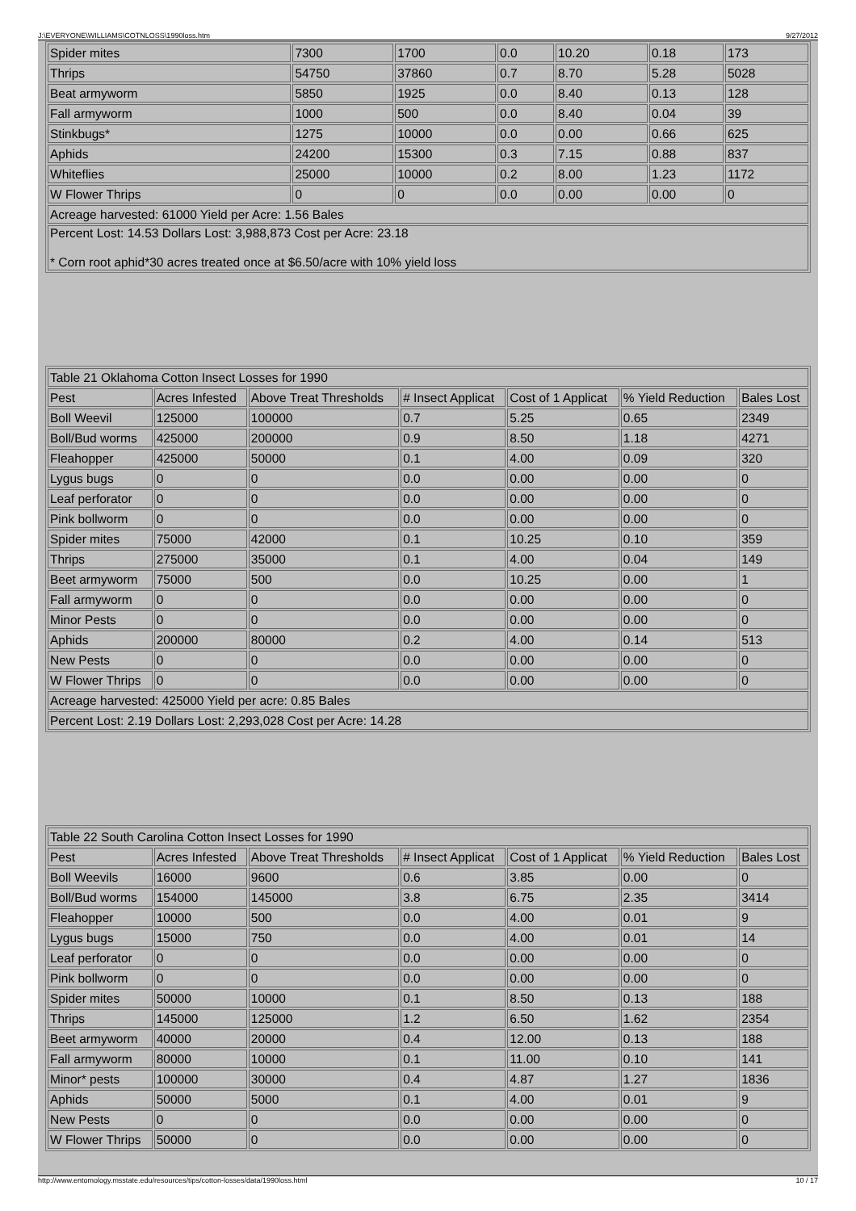J:\EVERYONE\WILLIAMS\COTNLOSS\1990loss.htm 9/27/2012
| Spider mites | 7300 | 1700 | 0.0 | 10.20 | 0.18 | 173 |
| Thrips | 54750 | 37860 | 0.7 | 8.70 | 5.28 | 5028 |
| Beat armyworm | 5850 | 1925 | 0.0 | 8.40 | 0.13 | 128 |
| Fall armyworm | 1000 | 500 | 0.0 | 8.40 | 0.04 | 39 |
| Stinkbugs* | 1275 | 10000 | 0.0 | 0.00 | 0.66 | 625 |
| Aphids | 24200 | 15300 | 0.3 | 7.15 | 0.88 | 837 |
| Whiteflies | 25000 | 10000 | 0.2 | 8.00 | 1.23 | 1172 |
| W Flower Thrips | 0 | 0 | 0.0 | 0.00 | 0.00 | 0 |
| Acreage harvested: 61000 Yield per Acre: 1.56 Bales | | | | | | |
| Percent Lost: 14.53 Dollars Lost: 3,988,873 Cost per Acre: 23.18 * Corn root aphid*30 acres treated once at $6.50/acre with 10% yield loss | | | | | | |
| Table 21 Oklahoma Cotton Insect Losses for 1990 | | | | | | |
| Pest | Acres Infested | Above Treat Thresholds | # Insect Applicat | Cost of 1 Applicat | % Yield Reduction | Bales Lost |
| Boll Weevil | 125000 | 100000 | 0.7 | 5.25 | 0.65 | 2349 |
| Boll/Bud worms | 425000 | 200000 | 0.9 | 8.50 | 1.18 | 4271 |
| Fleahopper | 425000 | 50000 | 0.1 | 4.00 | 0.09 | 320 |
| Lygus bugs | 0 | 0 | 0.0 | 0.00 | 0.00 | 0 |
| Leaf perforator | 0 | 0 | 0.0 | 0.00 | 0.00 | 0 |
| Pink bollworm | 0 | 0 | 0.0 | 0.00 | 0.00 | 0 |
| Spider mites | 75000 | 42000 | 0.1 | 10.25 | 0.10 | 359 |
| Thrips | 275000 | 35000 | 0.1 | 4.00 | 0.04 | 149 |
| Beet armyworm | 75000 | 500 | 0.0 | 10.25 | 0.00 | 1 |
| Fall armyworm | 0 | 0 | 0.0 | 0.00 | 0.00 | 0 |
| Minor Pests | 0 | 0 | 0.0 | 0.00 | 0.00 | 0 |
| Aphids | 200000 | 80000 | 0.2 | 4.00 | 0.14 | 513 |
| New Pests | 0 | 0 | 0.0 | 0.00 | 0.00 | 0 |
| W Flower Thrips | 0 | 0 | 0.0 | 0.00 | 0.00 | 0 |
| Acreage harvested: 425000 Yield per acre: 0.85 Bales | | | | | | |
| Percent Lost: 2.19 Dollars Lost: 2,293,028 Cost per Acre: 14.28 | | | | | | |
| Table 22 South Carolina Cotton Insect Losses for 1990 | | | | | | |
| Pest | Acres Infested | Above Treat Thresholds | # Insect Applicat | Cost of 1 Applicat | % Yield Reduction | Bales Lost |
| Boll Weevils | 16000 | 9600 | 0.6 | 3.85 | 0.00 | 0 |
| Boll/Bud worms | 154000 | 145000 | 3.8 | 6.75 | 2.35 | 3414 |
| Fleahopper | 10000 | 500 | 0.0 | 4.00 | 0.01 | 9 |
| Lygus bugs | 15000 | 750 | 0.0 | 4.00 | 0.01 | 14 |
| Leaf perforator | 0 | 0 | 0.0 | 0.00 | 0.00 | 0 |
| Pink bollworm | 0 | 0 | 0.0 | 0.00 | 0.00 | 0 |
| Spider mites | 50000 | 10000 | 0.1 | 8.50 | 0.13 | 188 |
| Thrips | 145000 | 125000 | 1.2 | 6.50 | 1.62 | 2354 |
| Beet armyworm | 40000 | 20000 | 0.4 | 12.00 | 0.13 | 188 |
| Fall armyworm | 80000 | 10000 | 0.1 | 11.00 | 0.10 | 141 |
| Minor* pests | 100000 | 30000 | 0.4 | 4.87 | 1.27 | 1836 |
| Aphids | 50000 | 5000 | 0.1 | 4.00 | 0.01 | 9 |
| New Pests | 0 | 0 | 0.0 | 0.00 | 0.00 | 0 |
| W Flower Thrips | 50000 | 0 | 0.0 | 0.00 | 0.00 | 0 |
http://www.entomology.msstate.edu/resources/tips/cotton-losses/data/1990loss.html 10 / 17